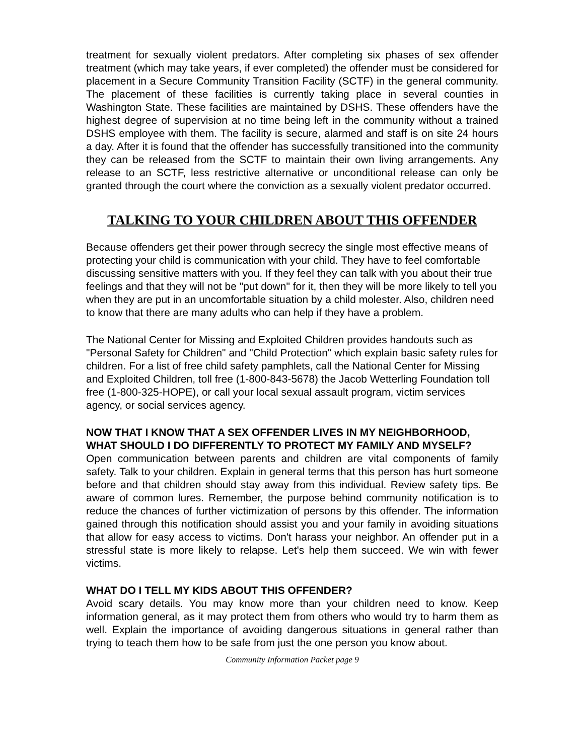treatment for sexually violent predators. After completing six phases of sex offender treatment (which may take years, if ever completed) the offender must be considered for placement in a Secure Community Transition Facility (SCTF) in the general community. The placement of these facilities is currently taking place in several counties in Washington State. These facilities are maintained by DSHS. These offenders have the highest degree of supervision at no time being left in the community without a trained DSHS employee with them. The facility is secure, alarmed and staff is on site 24 hours a day. After it is found that the offender has successfully transitioned into the community they can be released from the SCTF to maintain their own living arrangements. Any release to an SCTF, less restrictive alternative or unconditional release can only be granted through the court where the conviction as a sexually violent predator occurred.
TALKING TO YOUR CHILDREN ABOUT THIS OFFENDER
Because offenders get their power through secrecy the single most effective means of protecting your child is communication with your child. They have to feel comfortable discussing sensitive matters with you. If they feel they can talk with you about their true feelings and that they will not be "put down" for it, then they will be more likely to tell you when they are put in an uncomfortable situation by a child molester. Also, children need to know that there are many adults who can help if they have a problem.
The National Center for Missing and Exploited Children provides handouts such as "Personal Safety for Children" and "Child Protection" which explain basic safety rules for children. For a list of free child safety pamphlets, call the National Center for Missing and Exploited Children, toll free (1-800-843-5678) the Jacob Wetterling Foundation toll free (1-800-325-HOPE), or call your local sexual assault program, victim services agency, or social services agency.
NOW THAT I KNOW THAT A SEX OFFENDER LIVES IN MY NEIGHBORHOOD, WHAT SHOULD I DO DIFFERENTLY TO PROTECT MY FAMILY AND MYSELF?
Open communication between parents and children are vital components of family safety. Talk to your children. Explain in general terms that this person has hurt someone before and that children should stay away from this individual. Review safety tips. Be aware of common lures. Remember, the purpose behind community notification is to reduce the chances of further victimization of persons by this offender. The information gained through this notification should assist you and your family in avoiding situations that allow for easy access to victims. Don't harass your neighbor. An offender put in a stressful state is more likely to relapse. Let's help them succeed. We win with fewer victims.
WHAT DO I TELL MY KIDS ABOUT THIS OFFENDER?
Avoid scary details. You may know more than your children need to know. Keep information general, as it may protect them from others who would try to harm them as well. Explain the importance of avoiding dangerous situations in general rather than trying to teach them how to be safe from just the one person you know about.
Community Information Packet page 9